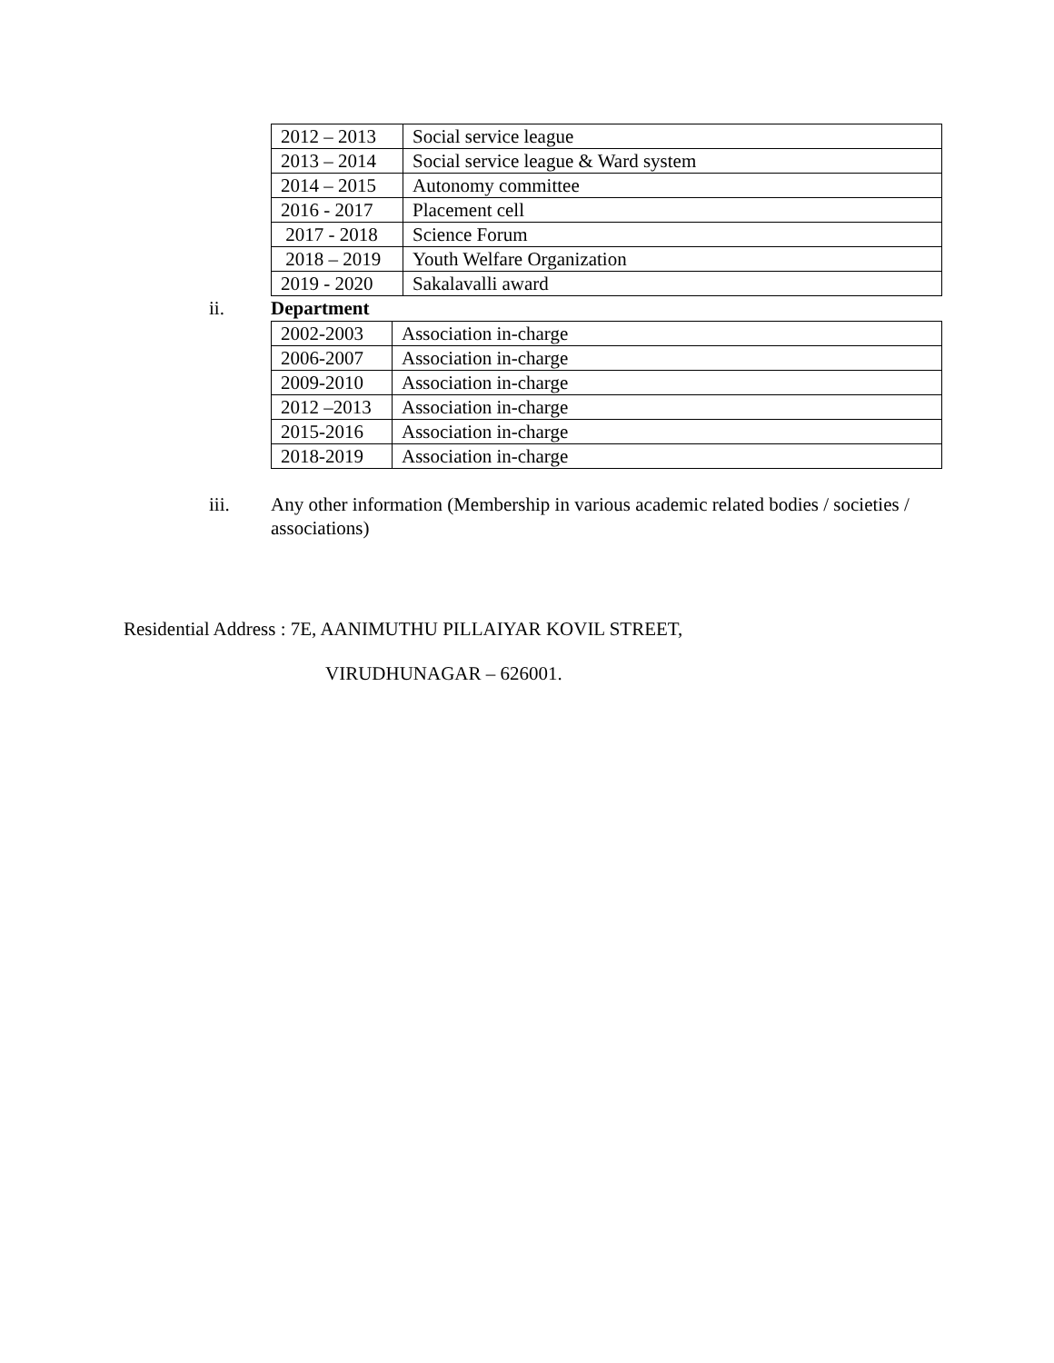| 2012 – 2013 | Social service league |
| 2013 – 2014 | Social service league & Ward system |
| 2014 – 2015 | Autonomy committee |
| 2016 - 2017 | Placement cell |
| 2017 - 2018 | Science Forum |
| 2018 – 2019 | Youth Welfare Organization |
| 2019 - 2020 | Sakalavalli award |
ii. Department
| 2002-2003 | Association in-charge |
| 2006-2007 | Association in-charge |
| 2009-2010 | Association in-charge |
| 2012 –2013 | Association in-charge |
| 2015-2016 | Association in-charge |
| 2018-2019 | Association in-charge |
iii. Any other information (Membership in various academic related bodies / societies / associations)
Residential Address : 7E, AANIMUTHU PILLAIYAR KOVIL STREET,
VIRUDHUNAGAR – 626001.